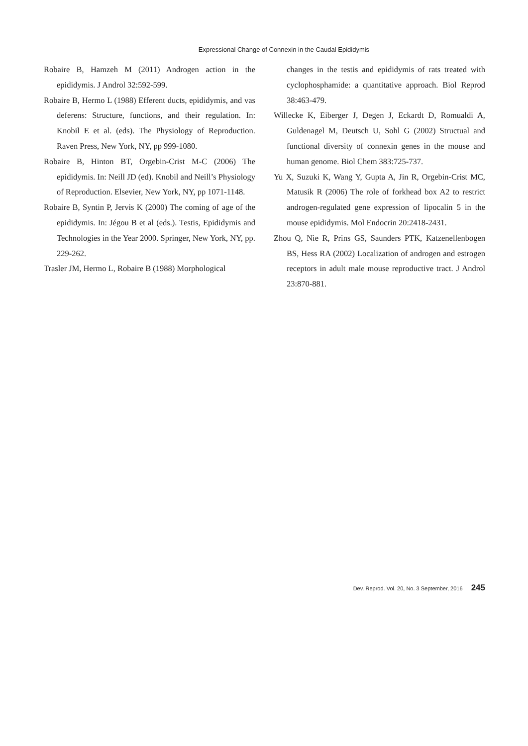Expressional Change of Connexin in the Caudal Epididymis
Robaire B, Hamzeh M (2011) Androgen action in the epididymis. J Androl 32:592-599.
Robaire B, Hermo L (1988) Efferent ducts, epididymis, and vas deferens: Structure, functions, and their regulation. In: Knobil E et al. (eds). The Physiology of Reproduction. Raven Press, New York, NY, pp 999-1080.
Robaire B, Hinton BT, Orgebin-Crist M-C (2006) The epididymis. In: Neill JD (ed). Knobil and Neill’s Physiology of Reproduction. Elsevier, New York, NY, pp 1071-1148.
Robaire B, Syntin P, Jervis K (2000) The coming of age of the epididymis. In: Jégou B et al (eds.). Testis, Epididymis and Technologies in the Year 2000. Springer, New York, NY, pp. 229-262.
Trasler JM, Hermo L, Robaire B (1988) Morphological
changes in the testis and epididymis of rats treated with cyclophosphamide: a quantitative approach. Biol Reprod 38:463-479.
Willecke K, Eiberger J, Degen J, Eckardt D, Romualdi A, Guldenagel M, Deutsch U, Sohl G (2002) Structual and functional diversity of connexin genes in the mouse and human genome. Biol Chem 383:725-737.
Yu X, Suzuki K, Wang Y, Gupta A, Jin R, Orgebin-Crist MC, Matusik R (2006) The role of forkhead box A2 to restrict androgen-regulated gene expression of lipocalin 5 in the mouse epididymis. Mol Endocrin 20:2418-2431.
Zhou Q, Nie R, Prins GS, Saunders PTK, Katzenellenbogen BS, Hess RA (2002) Localization of androgen and estrogen receptors in adult male mouse reproductive tract. J Androl 23:870-881.
Dev. Reprod. Vol. 20, No. 3 September, 2016 245